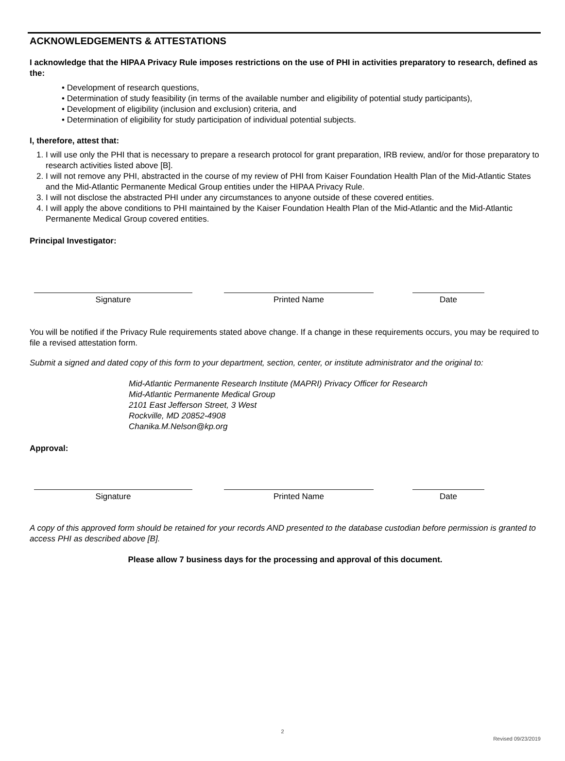ACKNOWLEDGEMENTS & ATTESTATIONS
I acknowledge that the HIPAA Privacy Rule imposes restrictions on the use of PHI in activities preparatory to research, defined as the:
• Development of research questions,
• Determination of study feasibility (in terms of the available number and eligibility of potential study participants),
• Development of eligibility (inclusion and exclusion) criteria, and
• Determination of eligibility for study participation of individual potential subjects.
I, therefore, attest that:
1. I will use only the PHI that is necessary to prepare a research protocol for grant preparation, IRB review, and/or for those preparatory to research activities listed above [B].
2. I will not remove any PHI, abstracted in the course of my review of PHI from Kaiser Foundation Health Plan of the Mid-Atlantic States and the Mid-Atlantic Permanente Medical Group entities under the HIPAA Privacy Rule.
3. I will not disclose the abstracted PHI under any circumstances to anyone outside of these covered entities.
4. I will apply the above conditions to PHI maintained by the Kaiser Foundation Health Plan of the Mid-Atlantic and the Mid-Atlantic Permanente Medical Group covered entities.
Principal Investigator:
Signature Printed Name Date
You will be notified if the Privacy Rule requirements stated above change. If a change in these requirements occurs, you may be required to file a revised attestation form.
Submit a signed and dated copy of this form to your department, section, center, or institute administrator and the original to:
Mid-Atlantic Permanente Research Institute (MAPRI) Privacy Officer for Research
Mid-Atlantic Permanente Medical Group
2101 East Jefferson Street, 3 West
Rockville, MD 20852-4908
Chanika.M.Nelson@kp.org
Approval:
Signature Printed Name Date
A copy of this approved form should be retained for your records AND presented to the database custodian before permission is granted to access PHI as described above [B].
Please allow 7 business days for the processing and approval of this document.
2
Revised 09/23/2019